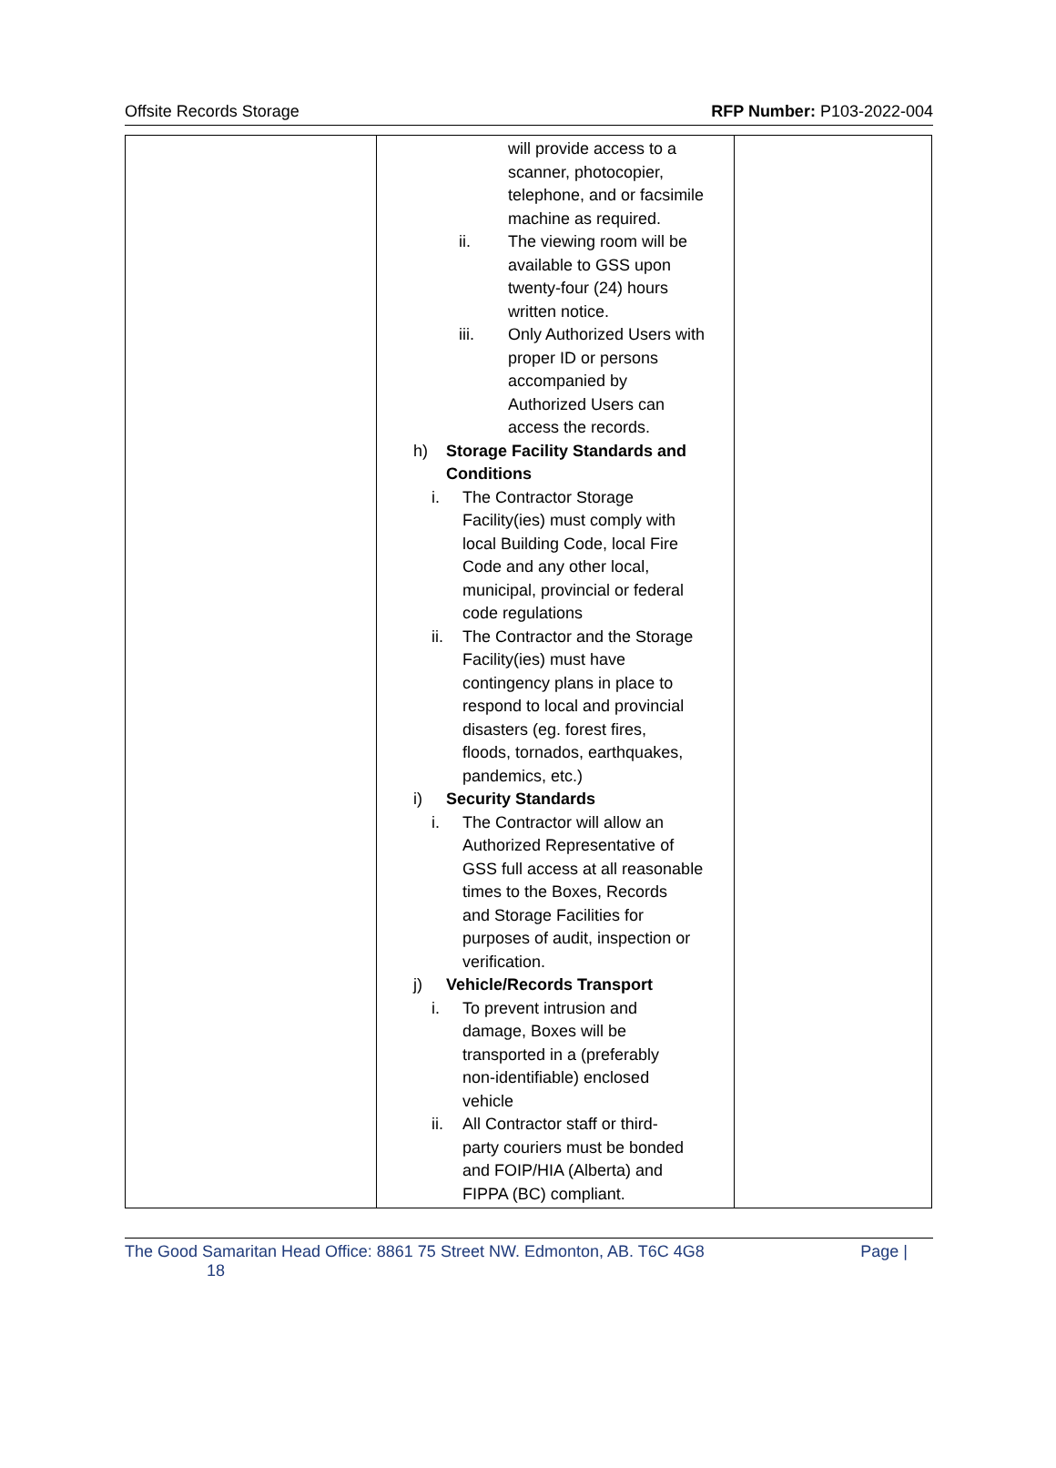Offsite Records Storage RFP Number: P103-2022-004
| | will provide access to a scanner, photocopier, telephone, and or facsimile machine as required. ii. The viewing room will be available to GSS upon twenty-four (24) hours written notice. iii. Only Authorized Users with proper ID or persons accompanied by Authorized Users can access the records. h) Storage Facility Standards and Conditions i. The Contractor Storage Facility(ies) must comply with local Building Code, local Fire Code and any other local, municipal, provincial or federal code regulations ii. The Contractor and the Storage Facility(ies) must have contingency plans in place to respond to local and provincial disasters (eg. forest fires, floods, tornados, earthquakes, pandemics, etc.) i) Security Standards i. The Contractor will allow an Authorized Representative of GSS full access at all reasonable times to the Boxes, Records and Storage Facilities for purposes of audit, inspection or verification. j) Vehicle/Records Transport i. To prevent intrusion and damage, Boxes will be transported in a (preferably non-identifiable) enclosed vehicle ii. All Contractor staff or third- party couriers must be bonded and FOIP/HIA (Alberta) and FIPPA (BC) compliant. | |
The Good Samaritan Head Office: 8861 75 Street NW. Edmonton, AB. T6C 4G8
18 Page |